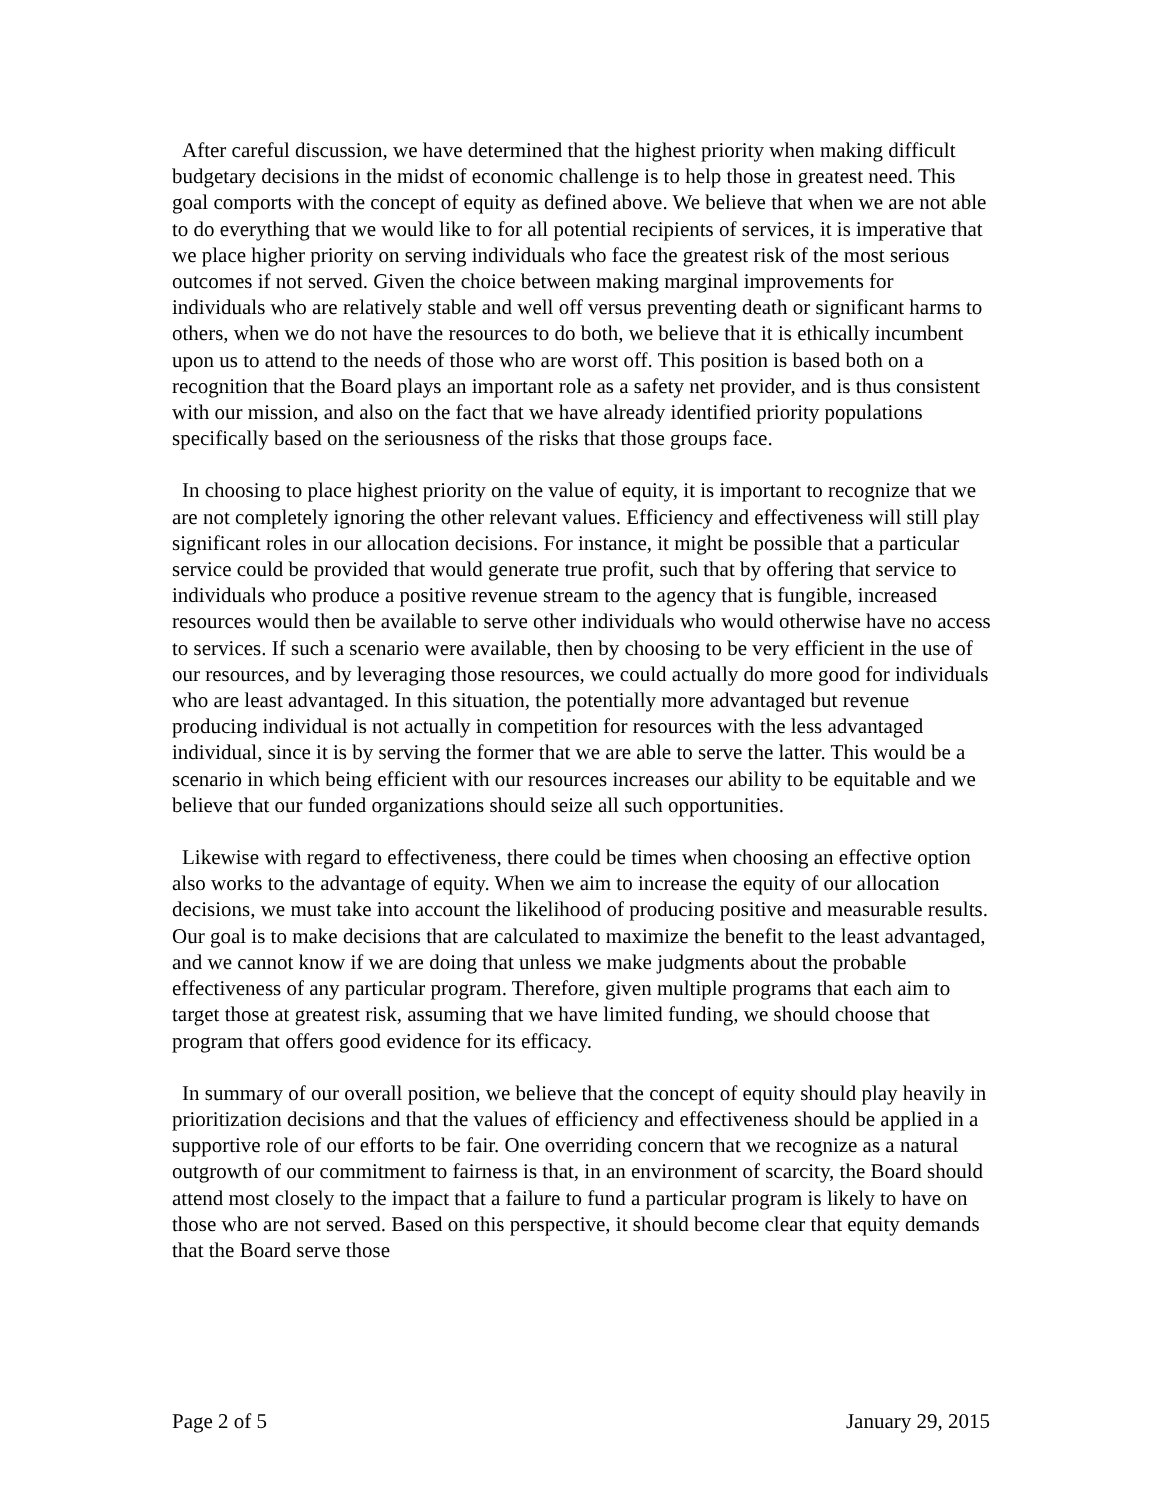After careful discussion, we have determined that the highest priority when making difficult budgetary decisions in the midst of economic challenge is to help those in greatest need. This goal comports with the concept of equity as defined above. We believe that when we are not able to do everything that we would like to for all potential recipients of services, it is imperative that we place higher priority on serving individuals who face the greatest risk of the most serious outcomes if not served. Given the choice between making marginal improvements for individuals who are relatively stable and well off versus preventing death or significant harms to others, when we do not have the resources to do both, we believe that it is ethically incumbent upon us to attend to the needs of those who are worst off. This position is based both on a recognition that the Board plays an important role as a safety net provider, and is thus consistent with our mission, and also on the fact that we have already identified priority populations specifically based on the seriousness of the risks that those groups face.
In choosing to place highest priority on the value of equity, it is important to recognize that we are not completely ignoring the other relevant values. Efficiency and effectiveness will still play significant roles in our allocation decisions. For instance, it might be possible that a particular service could be provided that would generate true profit, such that by offering that service to individuals who produce a positive revenue stream to the agency that is fungible, increased resources would then be available to serve other individuals who would otherwise have no access to services. If such a scenario were available, then by choosing to be very efficient in the use of our resources, and by leveraging those resources, we could actually do more good for individuals who are least advantaged. In this situation, the potentially more advantaged but revenue producing individual is not actually in competition for resources with the less advantaged individual, since it is by serving the former that we are able to serve the latter. This would be a scenario in which being efficient with our resources increases our ability to be equitable and we believe that our funded organizations should seize all such opportunities.
Likewise with regard to effectiveness, there could be times when choosing an effective option also works to the advantage of equity. When we aim to increase the equity of our allocation decisions, we must take into account the likelihood of producing positive and measurable results. Our goal is to make decisions that are calculated to maximize the benefit to the least advantaged, and we cannot know if we are doing that unless we make judgments about the probable effectiveness of any particular program. Therefore, given multiple programs that each aim to target those at greatest risk, assuming that we have limited funding, we should choose that program that offers good evidence for its efficacy.
In summary of our overall position, we believe that the concept of equity should play heavily in prioritization decisions and that the values of efficiency and effectiveness should be applied in a supportive role of our efforts to be fair. One overriding concern that we recognize as a natural outgrowth of our commitment to fairness is that, in an environment of scarcity, the Board should attend most closely to the impact that a failure to fund a particular program is likely to have on those who are not served. Based on this perspective, it should become clear that equity demands that the Board serve those
Page 2 of 5 January 29, 2015